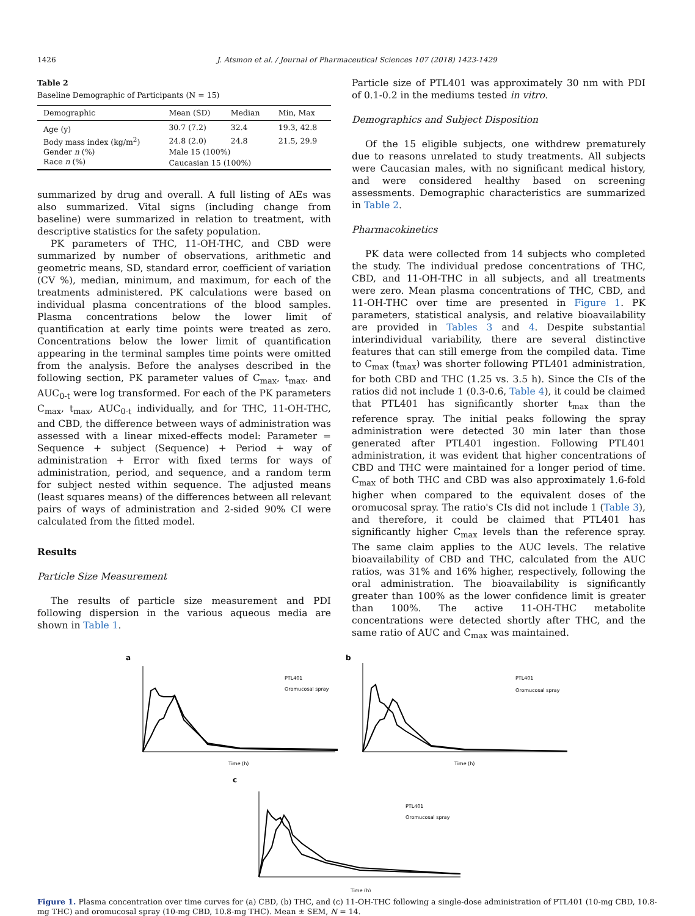1426 J. Atsmon et al. / Journal of Pharmaceutical Sciences 107 (2018) 1423-1429
Table 2
Baseline Demographic of Participants (N = 15)
| Demographic | Mean (SD) | Median | Min, Max |
| --- | --- | --- | --- |
| Age (y) | 30.7 (7.2) | 32.4 | 19.3, 42.8 |
| Body mass index (kg/m<sup>2</sup>) | 24.8 (2.0) | 24.8 | 21.5, 29.9 |
| Gender n (%) | Male 15 (100%) | | |
| Race n (%) | Caucasian 15 (100%) | | |
summarized by drug and overall. A full listing of AEs was also summarized. Vital signs (including change from baseline) were summarized in relation to treatment, with descriptive statistics for the safety population.
PK parameters of THC, 11-OH-THC, and CBD were summarized by number of observations, arithmetic and geometric means, SD, standard error, coefficient of variation (CV %), median, minimum, and maximum, for each of the treatments administered. PK calculations were based on individual plasma concentrations of the blood samples. Plasma concentrations below the lower limit of quantification at early time points were treated as zero. Concentrations below the lower limit of quantification appearing in the terminal samples time points were omitted from the analysis. Before the analyses described in the following section, PK parameter values of C<sub>max</sub>, t<sub>max</sub>, and AUC<sub>0-t</sub> were log transformed. For each of the PK parameters C<sub>max</sub>, t<sub>max</sub>, AUC<sub>0-t</sub> individually, and for THC, 11-OH-THC, and CBD, the difference between ways of administration was assessed with a linear mixed-effects model: Parameter = Sequence + subject (Sequence) + Period + way of administration + Error with fixed terms for ways of administration, period, and sequence, and a random term for subject nested within sequence. The adjusted means (least squares means) of the differences between all relevant pairs of ways of administration and 2-sided 90% CI were calculated from the fitted model.
Results
Particle Size Measurement
The results of particle size measurement and PDI following dispersion in the various aqueous media are shown in Table 1.
Particle size of PTL401 was approximately 30 nm with PDI of 0.1-0.2 in the mediums tested in vitro.
Demographics and Subject Disposition
Of the 15 eligible subjects, one withdrew prematurely due to reasons unrelated to study treatments. All subjects were Caucasian males, with no significant medical history, and were considered healthy based on screening assessments. Demographic characteristics are summarized in Table 2.
Pharmacokinetics
PK data were collected from 14 subjects who completed the study. The individual predose concentrations of THC, CBD, and 11-OH-THC in all subjects, and all treatments were zero. Mean plasma concentrations of THC, CBD, and 11-OH-THC over time are presented in Figure 1. PK parameters, statistical analysis, and relative bioavailability are provided in Tables 3 and 4. Despite substantial interindividual variability, there are several distinctive features that can still emerge from the compiled data. Time to C<sub>max</sub> (t<sub>max</sub>) was shorter following PTL401 administration, for both CBD and THC (1.25 vs. 3.5 h). Since the CIs of the ratios did not include 1 (0.3-0.6, Table 4), it could be claimed that PTL401 has significantly shorter t<sub>max</sub> than the reference spray. The initial peaks following the spray administration were detected 30 min later than those generated after PTL401 ingestion. Following PTL401 administration, it was evident that higher concentrations of CBD and THC were maintained for a longer period of time. C<sub>max</sub> of both THC and CBD was also approximately 1.6-fold higher when compared to the equivalent doses of the oromucosal spray. The ratio's CIs did not include 1 (Table 3), and therefore, it could be claimed that PTL401 has significantly higher C<sub>max</sub> levels than the reference spray. The same claim applies to the AUC levels. The relative bioavailability of CBD and THC, calculated from the AUC ratios, was 31% and 16% higher, respectively, following the oral administration. The bioavailability is significantly greater than 100% as the lower confidence limit is greater than 100%. The active 11-OH-THC metabolite concentrations were detected shortly after THC, and the same ratio of AUC and C<sub>max</sub> was maintained.
a
PTL401
Oromucosal spray
Time (h)
b
PTL401
Oromucosal spray
Time (h)
c
PTL401
Oromucosal spray
Time (h)
Figure 1. Plasma concentration over time curves for (a) CBD, (b) THC, and (c) 11-OH-THC following a single-dose administration of PTL401 (10-mg CBD, 10.8-mg THC) and oromucosal spray (10-mg CBD, 10.8-mg THC). Mean ± SEM, N = 14.